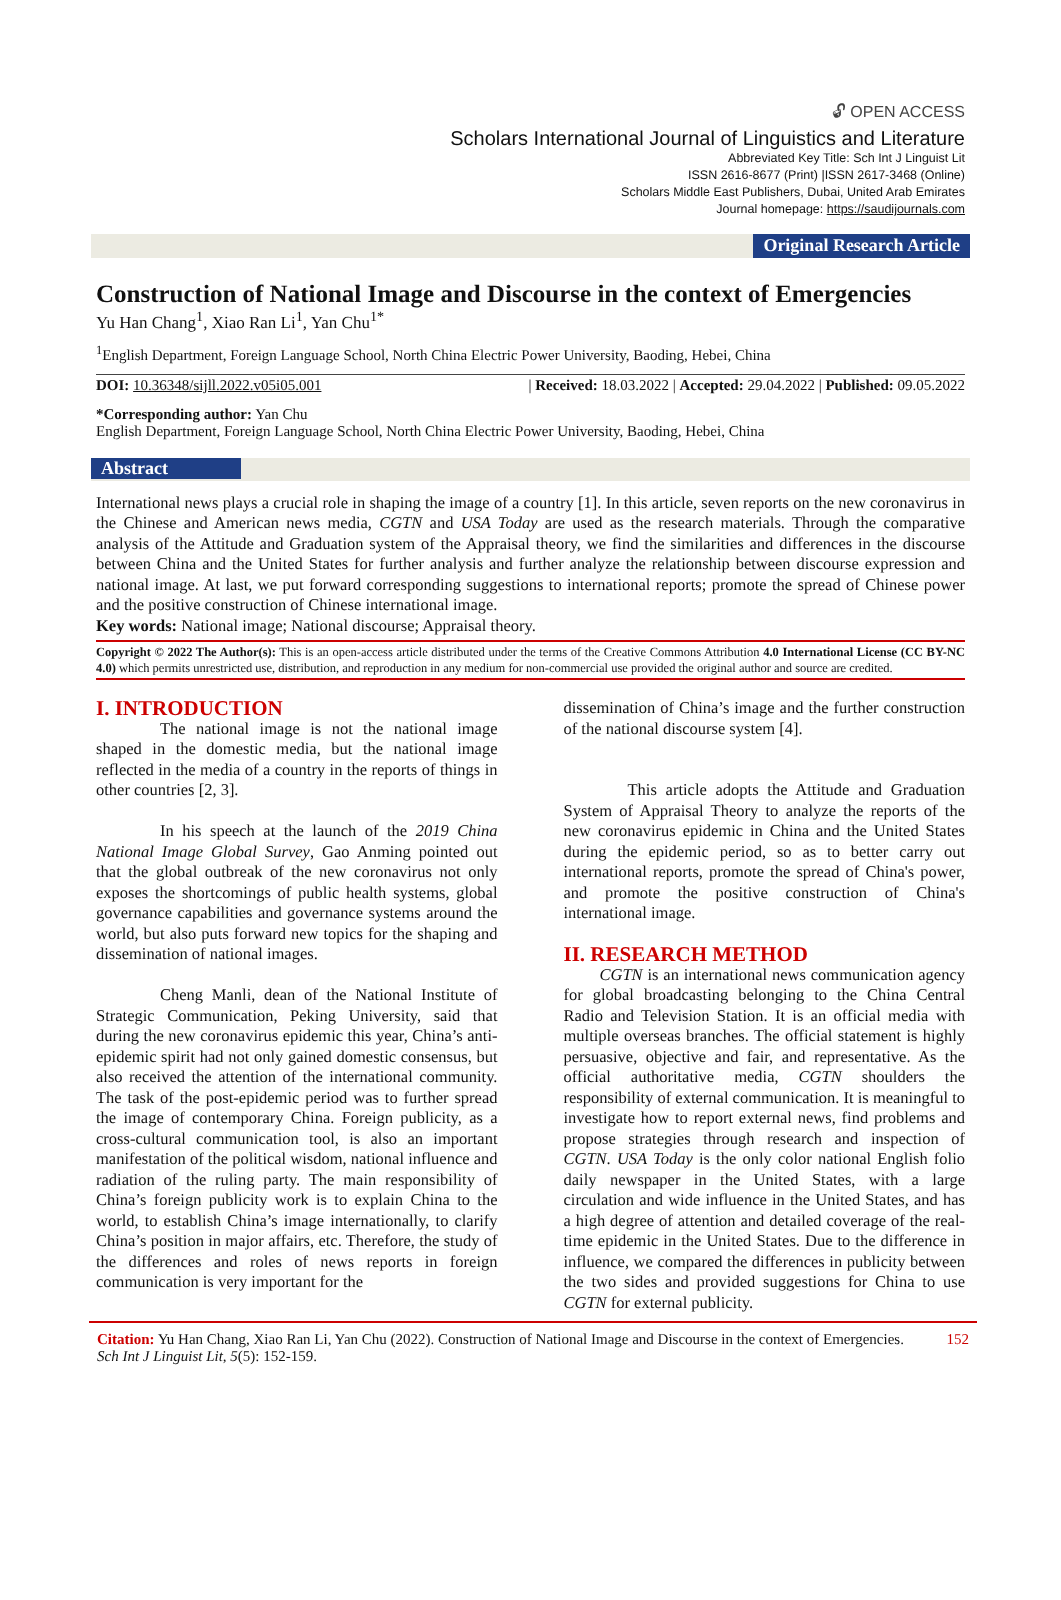🔓︎ OPEN ACCESS
Scholars International Journal of Linguistics and Literature
Abbreviated Key Title: Sch Int J Linguist Lit
ISSN 2616-8677 (Print) |ISSN 2617-3468 (Online)
Scholars Middle East Publishers, Dubai, United Arab Emirates
Journal homepage: https://saudijournals.com
Original Research Article
Construction of National Image and Discourse in the context of Emergencies
Yu Han Chang<sup>1</sup>, Xiao Ran Li<sup>1</sup>, Yan Chu<sup>1*</sup>
<sup>1</sup> English Department, Foreign Language School, North China Electric Power University, Baoding, Hebei, China
DOI: 10.36348/sijll.2022.v05i05.001 | Received: 18.03.2022 | Accepted: 29.04.2022 | Published: 09.05.2022
*Corresponding author: Yan Chu
English Department, Foreign Language School, North China Electric Power University, Baoding, Hebei, China
Abstract
International news plays a crucial role in shaping the image of a country [1]. In this article, seven reports on the new coronavirus in the Chinese and American news media, CGTN and USA Today are used as the research materials. Through the comparative analysis of the Attitude and Graduation system of the Appraisal theory, we find the similarities and differences in the discourse between China and the United States for further analysis and further analyze the relationship between discourse expression and national image. At last, we put forward corresponding suggestions to international reports; promote the spread of Chinese power and the positive construction of Chinese international image.
Key words: National image; National discourse; Appraisal theory.
Copyright © 2022 The Author(s): This is an open-access article distributed under the terms of the Creative Commons Attribution 4.0 International License (CC BY-NC 4.0) which permits unrestricted use, distribution, and reproduction in any medium for non-commercial use provided the original author and source are credited.
I. INTRODUCTION
The national image is not the national image shaped in the domestic media, but the national image reflected in the media of a country in the reports of things in other countries [2, 3].
In his speech at the launch of the 2019 China National Image Global Survey, Gao Anming pointed out that the global outbreak of the new coronavirus not only exposes the shortcomings of public health systems, global governance capabilities and governance systems around the world, but also puts forward new topics for the shaping and dissemination of national images.
Cheng Manli, dean of the National Institute of Strategic Communication, Peking University, said that during the new coronavirus epidemic this year, China’s anti-epidemic spirit had not only gained domestic consensus, but also received the attention of the international community. The task of the post-epidemic period was to further spread the image of contemporary China. Foreign publicity, as a cross-cultural communication tool, is also an important manifestation of the political wisdom, national influence and radiation of the ruling party. The main responsibility of China’s foreign publicity work is to explain China to the world, to establish China’s image internationally, to clarify China’s position in major affairs, etc. Therefore, the study of the differences and roles of news reports in foreign communication is very important for the
dissemination of China’s image and the further construction of the national discourse system [4].
This article adopts the Attitude and Graduation System of Appraisal Theory to analyze the reports of the new coronavirus epidemic in China and the United States during the epidemic period, so as to better carry out international reports, promote the spread of China's power, and promote the positive construction of China's international image.
II. RESEARCH METHOD
CGTN is an international news communication agency for global broadcasting belonging to the China Central Radio and Television Station. It is an official media with multiple overseas branches. The official statement is highly persuasive, objective and fair, and representative. As the official authoritative media, CGTN shoulders the responsibility of external communication. It is meaningful to investigate how to report external news, find problems and propose strategies through research and inspection of CGTN. USA Today is the only color national English folio daily newspaper in the United States, with a large circulation and wide influence in the United States, and has a high degree of attention and detailed coverage of the real-time epidemic in the United States. Due to the difference in influence, we compared the differences in publicity between the two sides and provided suggestions for China to use CGTN for external publicity.
Citation: Yu Han Chang, Xiao Ran Li, Yan Chu (2022). Construction of National Image and Discourse in the context of Emergencies. Sch Int J Linguist Lit, 5(5): 152-159. 152